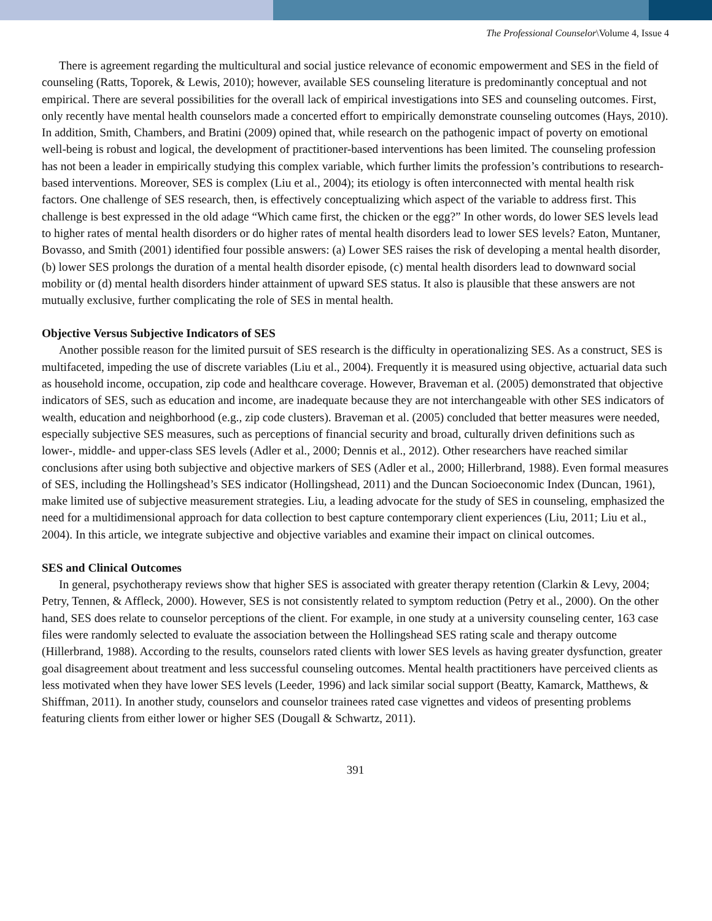The Professional Counselor\Volume 4, Issue 4
There is agreement regarding the multicultural and social justice relevance of economic empowerment and SES in the field of counseling (Ratts, Toporek, & Lewis, 2010); however, available SES counseling literature is predominantly conceptual and not empirical. There are several possibilities for the overall lack of empirical investigations into SES and counseling outcomes. First, only recently have mental health counselors made a concerted effort to empirically demonstrate counseling outcomes (Hays, 2010). In addition, Smith, Chambers, and Bratini (2009) opined that, while research on the pathogenic impact of poverty on emotional well-being is robust and logical, the development of practitioner-based interventions has been limited. The counseling profession has not been a leader in empirically studying this complex variable, which further limits the profession’s contributions to research-based interventions. Moreover, SES is complex (Liu et al., 2004); its etiology is often interconnected with mental health risk factors. One challenge of SES research, then, is effectively conceptualizing which aspect of the variable to address first. This challenge is best expressed in the old adage “Which came first, the chicken or the egg?” In other words, do lower SES levels lead to higher rates of mental health disorders or do higher rates of mental health disorders lead to lower SES levels? Eaton, Muntaner, Bovasso, and Smith (2001) identified four possible answers: (a) Lower SES raises the risk of developing a mental health disorder, (b) lower SES prolongs the duration of a mental health disorder episode, (c) mental health disorders lead to downward social mobility or (d) mental health disorders hinder attainment of upward SES status. It also is plausible that these answers are not mutually exclusive, further complicating the role of SES in mental health.
Objective Versus Subjective Indicators of SES
Another possible reason for the limited pursuit of SES research is the difficulty in operationalizing SES. As a construct, SES is multifaceted, impeding the use of discrete variables (Liu et al., 2004). Frequently it is measured using objective, actuarial data such as household income, occupation, zip code and healthcare coverage. However, Braveman et al. (2005) demonstrated that objective indicators of SES, such as education and income, are inadequate because they are not interchangeable with other SES indicators of wealth, education and neighborhood (e.g., zip code clusters). Braveman et al. (2005) concluded that better measures were needed, especially subjective SES measures, such as perceptions of financial security and broad, culturally driven definitions such as lower-, middle- and upper-class SES levels (Adler et al., 2000; Dennis et al., 2012). Other researchers have reached similar conclusions after using both subjective and objective markers of SES (Adler et al., 2000; Hillerbrand, 1988). Even formal measures of SES, including the Hollingshead’s SES indicator (Hollingshead, 2011) and the Duncan Socioeconomic Index (Duncan, 1961), make limited use of subjective measurement strategies. Liu, a leading advocate for the study of SES in counseling, emphasized the need for a multidimensional approach for data collection to best capture contemporary client experiences (Liu, 2011; Liu et al., 2004). In this article, we integrate subjective and objective variables and examine their impact on clinical outcomes.
SES and Clinical Outcomes
In general, psychotherapy reviews show that higher SES is associated with greater therapy retention (Clarkin & Levy, 2004; Petry, Tennen, & Affleck, 2000). However, SES is not consistently related to symptom reduction (Petry et al., 2000). On the other hand, SES does relate to counselor perceptions of the client. For example, in one study at a university counseling center, 163 case files were randomly selected to evaluate the association between the Hollingshead SES rating scale and therapy outcome (Hillerbrand, 1988). According to the results, counselors rated clients with lower SES levels as having greater dysfunction, greater goal disagreement about treatment and less successful counseling outcomes. Mental health practitioners have perceived clients as less motivated when they have lower SES levels (Leeder, 1996) and lack similar social support (Beatty, Kamarck, Matthews, & Shiffman, 2011). In another study, counselors and counselor trainees rated case vignettes and videos of presenting problems featuring clients from either lower or higher SES (Dougall & Schwartz, 2011).
391